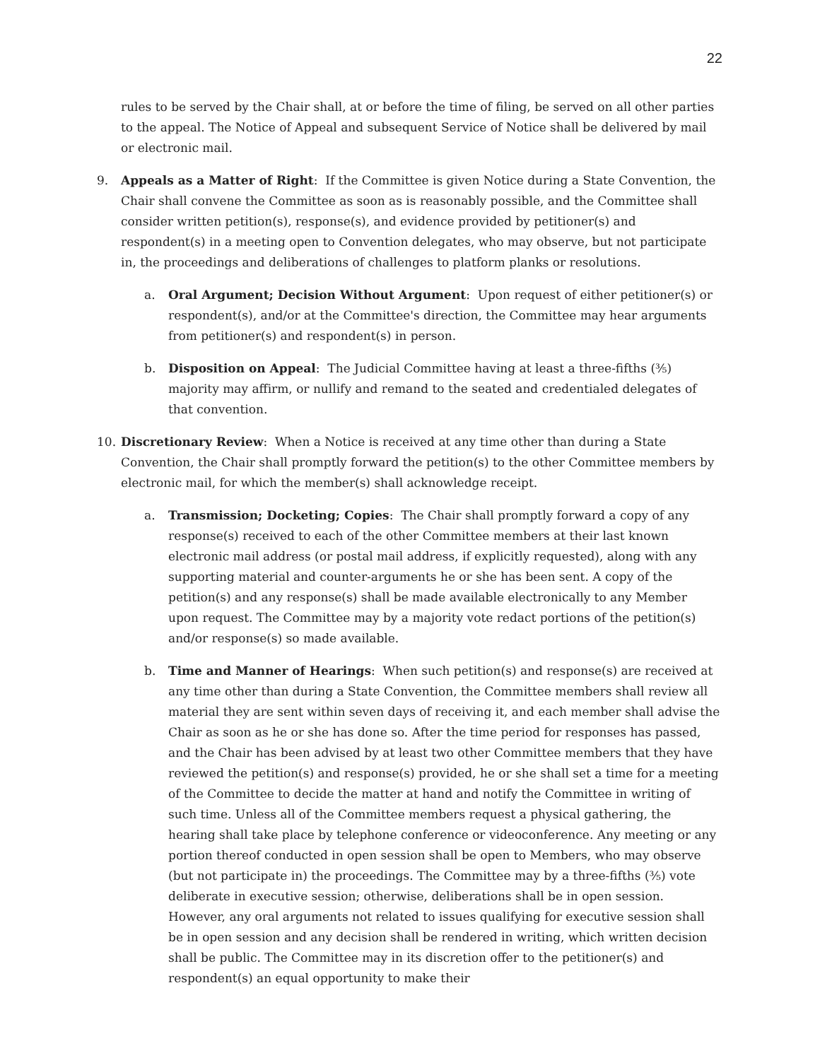22
rules to be served by the Chair shall, at or before the time of filing, be served on all other parties to the appeal. The Notice of Appeal and subsequent Service of Notice shall be delivered by mail or electronic mail.
9. Appeals as a Matter of Right: If the Committee is given Notice during a State Convention, the Chair shall convene the Committee as soon as is reasonably possible, and the Committee shall consider written petition(s), response(s), and evidence provided by petitioner(s) and respondent(s) in a meeting open to Convention delegates, who may observe, but not participate in, the proceedings and deliberations of challenges to platform planks or resolutions.
a. Oral Argument; Decision Without Argument: Upon request of either petitioner(s) or respondent(s), and/or at the Committee's direction, the Committee may hear arguments from petitioner(s) and respondent(s) in person.
b. Disposition on Appeal: The Judicial Committee having at least a three-fifths (⅗) majority may affirm, or nullify and remand to the seated and credentialed delegates of that convention.
10. Discretionary Review: When a Notice is received at any time other than during a State Convention, the Chair shall promptly forward the petition(s) to the other Committee members by electronic mail, for which the member(s) shall acknowledge receipt.
a. Transmission; Docketing; Copies: The Chair shall promptly forward a copy of any response(s) received to each of the other Committee members at their last known electronic mail address (or postal mail address, if explicitly requested), along with any supporting material and counter-arguments he or she has been sent. A copy of the petition(s) and any response(s) shall be made available electronically to any Member upon request. The Committee may by a majority vote redact portions of the petition(s) and/or response(s) so made available.
b. Time and Manner of Hearings: When such petition(s) and response(s) are received at any time other than during a State Convention, the Committee members shall review all material they are sent within seven days of receiving it, and each member shall advise the Chair as soon as he or she has done so. After the time period for responses has passed, and the Chair has been advised by at least two other Committee members that they have reviewed the petition(s) and response(s) provided, he or she shall set a time for a meeting of the Committee to decide the matter at hand and notify the Committee in writing of such time. Unless all of the Committee members request a physical gathering, the hearing shall take place by telephone conference or videoconference. Any meeting or any portion thereof conducted in open session shall be open to Members, who may observe (but not participate in) the proceedings. The Committee may by a three-fifths (⅗) vote deliberate in executive session; otherwise, deliberations shall be in open session. However, any oral arguments not related to issues qualifying for executive session shall be in open session and any decision shall be rendered in writing, which written decision shall be public. The Committee may in its discretion offer to the petitioner(s) and respondent(s) an equal opportunity to make their